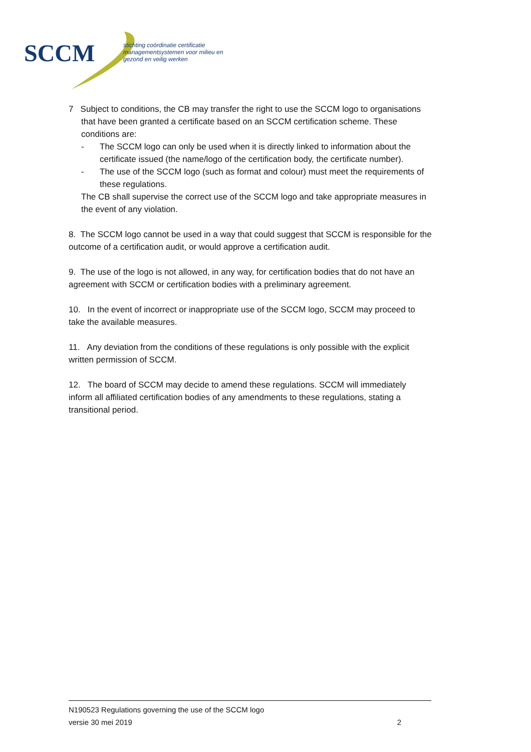SCCM
stichting coördinatie certificatie
managementsystemen voor milieu en
gezond en veilig werken
7 Subject to conditions, the CB may transfer the right to use the SCCM logo to organisations that have been granted a certificate based on an SCCM certification scheme. These conditions are:
- The SCCM logo can only be used when it is directly linked to information about the certificate issued (the name/logo of the certification body, the certificate number).
- The use of the SCCM logo (such as format and colour) must meet the requirements of these regulations.
The CB shall supervise the correct use of the SCCM logo and take appropriate measures in the event of any violation.
8. The SCCM logo cannot be used in a way that could suggest that SCCM is responsible for the outcome of a certification audit, or would approve a certification audit.
9. The use of the logo is not allowed, in any way, for certification bodies that do not have an agreement with SCCM or certification bodies with a preliminary agreement.
10. In the event of incorrect or inappropriate use of the SCCM logo, SCCM may proceed to take the available measures.
11. Any deviation from the conditions of these regulations is only possible with the explicit written permission of SCCM.
12. The board of SCCM may decide to amend these regulations. SCCM will immediately inform all affiliated certification bodies of any amendments to these regulations, stating a transitional period.
N190523 Regulations governing the use of the SCCM logo
versie 30 mei 2019 2